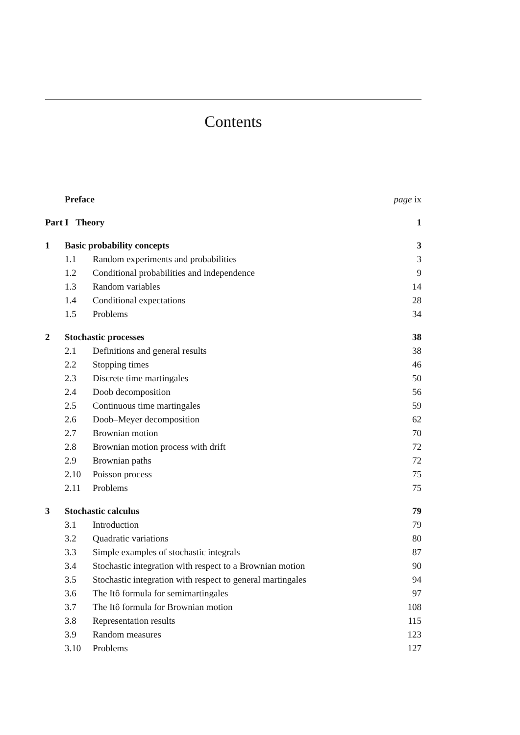Contents
| | Preface | | page ix |
| Part I Theory | | | 1 |
| 1 | Basic probability concepts | | 3 |
| | 1.1 | Random experiments and probabilities | 3 |
| | 1.2 | Conditional probabilities and independence | 9 |
| | 1.3 | Random variables | 14 |
| | 1.4 | Conditional expectations | 28 |
| | 1.5 | Problems | 34 |
| 2 | Stochastic processes | | 38 |
| | 2.1 | Definitions and general results | 38 |
| | 2.2 | Stopping times | 46 |
| | 2.3 | Discrete time martingales | 50 |
| | 2.4 | Doob decomposition | 56 |
| | 2.5 | Continuous time martingales | 59 |
| | 2.6 | Doob–Meyer decomposition | 62 |
| | 2.7 | Brownian motion | 70 |
| | 2.8 | Brownian motion process with drift | 72 |
| | 2.9 | Brownian paths | 72 |
| | 2.10 | Poisson process | 75 |
| | 2.11 | Problems | 75 |
| 3 | Stochastic calculus | | 79 |
| | 3.1 | Introduction | 79 |
| | 3.2 | Quadratic variations | 80 |
| | 3.3 | Simple examples of stochastic integrals | 87 |
| | 3.4 | Stochastic integration with respect to a Brownian motion | 90 |
| | 3.5 | Stochastic integration with respect to general martingales | 94 |
| | 3.6 | The Itô formula for semimartingales | 97 |
| | 3.7 | The Itô formula for Brownian motion | 108 |
| | 3.8 | Representation results | 115 |
| | 3.9 | Random measures | 123 |
| | 3.10 | Problems | 127 |